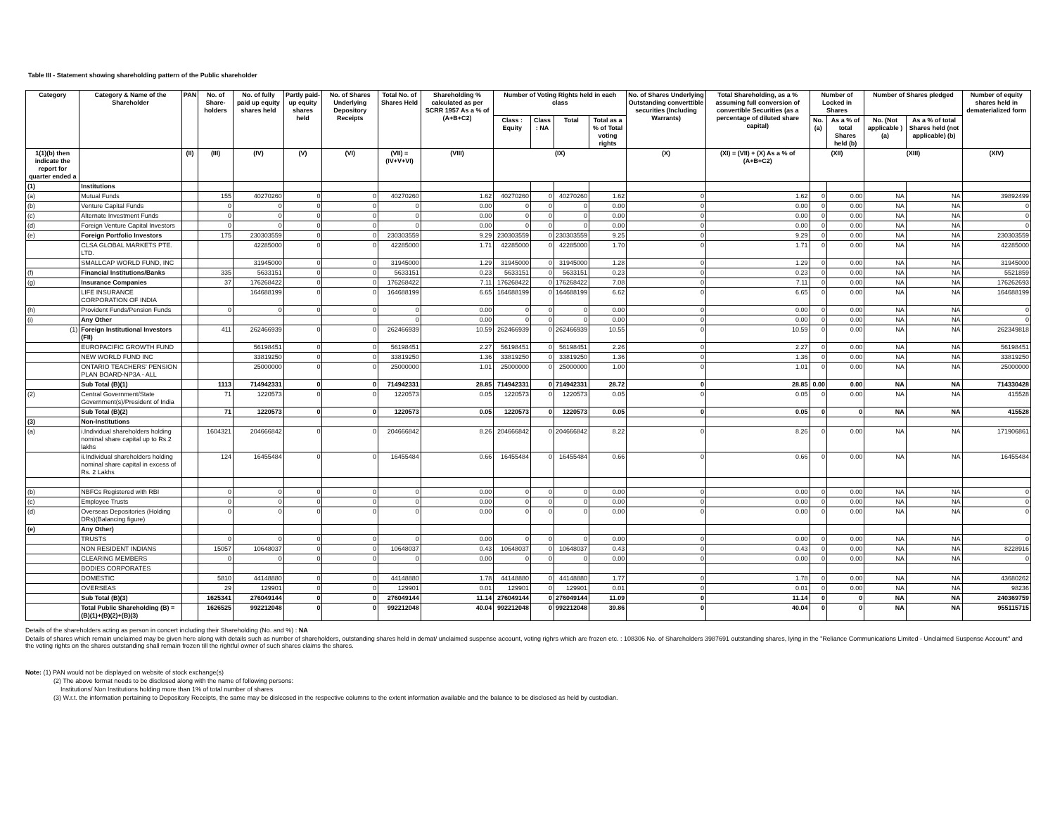Table III - Statement showing shareholding pattern of the Public shareholder
| Category | Category & Name of the Shareholder | PAN | No. of Share-holders | No. of fully paid up equity shares held | Partly paid-up equity shares held | No. of Shares Underlying Depository Receipts | Total No. of Shares Held | Shareholding % calculated as per SCRR 1957 As a % of (A+B+C2) | Number of Voting Rights held in each class | | | | No. of Shares Underlying Outstanding converttible securities (Including Warrants) | Total Shareholding, as a % assuming full conversion of convertible Securities (as a percentage of diluted share capital) | Number of Locked in Shares | | Number of Shares pledged | | Number of equity shares held in dematerialized form |
| --- | --- | --- | --- | --- | --- | --- | --- | --- | --- | --- | --- | --- | --- | --- | --- | --- | --- | --- | --- |
| | | | | | | | | | Class : Equity | Class : NA | Total | Total as a % of Total voting rights | | | No. (a) | As a % of total Shares held (b) | No. (Not applicable ) (a) | As a % of total Shares held (not applicable) (b) | |
| 1(1)(b) then indicate the report for quarter ended a | | (II) | (III) | (IV) | (V) | (VI) | (VII) = (IV+V+VI) | (VIII) | (IX) | | | | (X) | (XI) = (VII) + (X) As a % of (A+B+C2) | (XII) | | (XIII) | | (XIV) |
| (1) | Institutions | | | | | | | | | | | | | | | | | | |
| (a) | Mutual Funds | | 155 | 40270260 | 0 | 0 | 40270260 | 1.62 | 40270260 | 0 | 40270260 | 1.62 | 0 | 1.62 | 0 | 0.00 | NA | NA | 39892499 |
| (b) | Venture Capital Funds | | 0 | 0 | 0 | 0 | 0 | 0.00 | 0 | 0 | 0 | 0.00 | 0 | 0.00 | 0 | 0.00 | NA | NA | 0 |
| (c) | Alternate Investment Funds | | 0 | 0 | 0 | 0 | 0 | 0.00 | 0 | 0 | 0 | 0.00 | 0 | 0.00 | 0 | 0.00 | NA | NA | 0 |
| (d) | Foreign Venture Capital Investors | | 0 | 0 | 0 | 0 | 0 | 0.00 | 0 | 0 | 0 | 0.00 | 0 | 0.00 | 0 | 0.00 | NA | NA | 0 |
| (e) | Foreign Portfolio Investors | | 175 | 230303559 | 0 | 0 | 230303559 | 9.29 | 230303559 | 0 | 230303559 | 9.25 | 0 | 9.29 | 0 | 0.00 | NA | NA | 230303559 |
| | CLSA GLOBAL MARKETS PTE. LTD. | | | 42285000 | 0 | 0 | 42285000 | 1.71 | 42285000 | 0 | 42285000 | 1.70 | 0 | 1.71 | 0 | 0.00 | NA | NA | 42285000 |
| | SMALLCAP WORLD FUND, INC | | | 31945000 | 0 | 0 | 31945000 | 1.29 | 31945000 | 0 | 31945000 | 1.28 | 0 | 1.29 | 0 | 0.00 | NA | NA | 31945000 |
| (f) | Financial Institutions/Banks | | 335 | 5633151 | 0 | 0 | 5633151 | 0.23 | 5633151 | 0 | 5633151 | 0.23 | 0 | 0.23 | 0 | 0.00 | NA | NA | 5521859 |
| (g) | Insurance Companies | | 37 | 176268422 | 0 | 0 | 176268422 | 7.11 | 176268422 | 0 | 176268422 | 7.08 | 0 | 7.11 | 0 | 0.00 | NA | NA | 176262693 |
| | LIFE INSURANCE CORPORATION OF INDIA | | | 164688199 | 0 | 0 | 164688199 | 6.65 | 164688199 | 0 | 164688199 | 6.62 | 0 | 6.65 | 0 | 0.00 | NA | NA | 164688199 |
| (h) | Provident Funds/Pension Funds | | 0 | 0 | 0 | 0 | 0 | 0.00 | 0 | 0 | 0 | 0.00 | 0 | 0.00 | 0 | 0.00 | NA | NA | 0 |
| (i) | Any Other | | | | | | 0 | 0.00 | 0 | 0 | 0 | 0.00 | 0 | 0.00 | 0 | 0.00 | NA | NA | 0 |
| (1) | Foreign Institutional Investors (FII) | | 411 | 262466939 | 0 | 0 | 262466939 | 10.59 | 262466939 | 0 | 262466939 | 10.55 | 0 | 10.59 | 0 | 0.00 | NA | NA | 262349818 |
| | EUROPACIFIC GROWTH FUND | | | 56198451 | 0 | 0 | 56198451 | 2.27 | 56198451 | 0 | 56198451 | 2.26 | 0 | 2.27 | 0 | 0.00 | NA | NA | 56198451 |
| | NEW WORLD FUND INC | | | 33819250 | 0 | 0 | 33819250 | 1.36 | 33819250 | 0 | 33819250 | 1.36 | 0 | 1.36 | 0 | 0.00 | NA | NA | 33819250 |
| | ONTARIO TEACHERS' PENSION PLAN BOARD-NP3A - ALL | | | 25000000 | 0 | 0 | 25000000 | 1.01 | 25000000 | 0 | 25000000 | 1.00 | 0 | 1.01 | 0 | 0.00 | NA | NA | 25000000 |
| | Sub Total (B)(1) | | 1113 | 714942331 | 0 | 0 | 714942331 | 28.85 | 714942331 | 0 | 714942331 | 28.72 | 0 | 28.85 | 0.00 | 0.00 | NA | NA | 714330428 |
| (2) | Central Government/State Government(s)/President of India | | 71 | 1220573 | 0 | 0 | 1220573 | 0.05 | 1220573 | 0 | 1220573 | 0.05 | 0 | 0.05 | 0 | 0.00 | NA | NA | 415528 |
| | Sub Total (B)(2) | | 71 | 1220573 | 0 | 0 | 1220573 | 0.05 | 1220573 | 0 | 1220573 | 0.05 | 0 | 0.05 | 0 | 0 | NA | NA | 415528 |
| (3) | Non-Institutions | | | | | | | | | | | | | | | | | | |
| (a) | i.Individual shareholders holding nominal share capital up to Rs.2 lakhs | | 1604321 | 204666842 | 0 | 0 | 204666842 | 8.26 | 204666842 | 0 | 204666842 | 8.22 | 0 | 8.26 | 0 | 0.00 | NA | NA | 171906861 |
| | ii.Individual shareholders holding nominal share capital in excess of Rs. 2 Lakhs | | 124 | 16455484 | 0 | 0 | 16455484 | 0.66 | 16455484 | 0 | 16455484 | 0.66 | 0 | 0.66 | 0 | 0.00 | NA | NA | 16455484 |
| (b) | NBFCs Registered with RBI | | 0 | 0 | 0 | 0 | 0 | 0.00 | 0 | 0 | 0 | 0.00 | 0 | 0.00 | 0 | 0.00 | NA | NA | 0 |
| (c) | Employee Trusts | | 0 | 0 | 0 | 0 | 0 | 0.00 | 0 | 0 | 0 | 0.00 | 0 | 0.00 | 0 | 0.00 | NA | NA | 0 |
| (d) | Overseas Depositories (Holding DRs)(Balancing figure) | | 0 | 0 | 0 | 0 | 0 | 0.00 | 0 | 0 | 0 | 0.00 | 0 | 0.00 | 0 | 0.00 | NA | NA | 0 |
| (e) | Any Other) | | | | | | | | | | | | | | | | | | |
| | TRUSTS | | 0 | 0 | 0 | 0 | 0 | 0.00 | 0 | 0 | 0 | 0.00 | 0 | 0.00 | 0 | 0.00 | NA | NA | 0 |
| | NON RESIDENT INDIANS | | 15057 | 10648037 | 0 | 0 | 10648037 | 0.43 | 10648037 | 0 | 10648037 | 0.43 | 0 | 0.43 | 0 | 0.00 | NA | NA | 8228916 |
| | CLEARING MEMBERS | | 0 | 0 | 0 | 0 | 0 | 0.00 | 0 | 0 | 0 | 0.00 | 0 | 0.00 | 0 | 0.00 | NA | NA | 0 |
| | BODIES CORPORATES | | | | | | | | | | | | | | | | | | |
| | DOMESTIC | | 5810 | 44148880 | 0 | 0 | 44148880 | 1.78 | 44148880 | 0 | 44148880 | 1.77 | 0 | 1.78 | 0 | 0.00 | NA | NA | 43680262 |
| | OVERSEAS | | 29 | 129901 | 0 | 0 | 129901 | 0.01 | 129901 | 0 | 129901 | 0.01 | 0 | 0.01 | 0 | 0.00 | NA | NA | 98236 |
| | Sub Total (B)(3) | | 1625341 | 276049144 | 0 | 0 | 276049144 | 11.14 | 276049144 | 0 | 276049144 | 11.09 | 0 | 11.14 | 0 | 0 | NA | NA | 240369759 |
| | Total Public Shareholding (B) = (B)(1)+(B)(2)+(B)(3) | | 1626525 | 992212048 | 0 | 0 | 992212048 | 40.04 | 992212048 | 0 | 992212048 | 39.86 | 0 | 40.04 | 0 | 0 | NA | NA | 955115715 |
Details of the shareholders acting as person in concert including their Shareholding (No. and %) : NA
Details of shares which remain unclaimed may be given here along with details such as number of shareholders, outstanding shares held in demat/ unclaimed suspense account, voting righrs which are frozen etc. : 108306 No. of Shareholders 3987691 outstanding shares, lying in the "Reliance Communications Limited - Unclaimed Suspense Account" and the voting rights on the shares outstanding shall remain frozen till the rightful owner of such shares claims the shares.
Note: (1) PAN would not be displayed on website of stock exchange(s)
(2) The above format needs to be disclosed along with the name of following persons:
Institutions/ Non Institutions holding more than 1% of total number of shares
(3) W.r.t. the information pertaining to Depository Receipts, the same may be dislcosed in the respective columns to the extent information available and the balance to be disclosed as held by custodian.